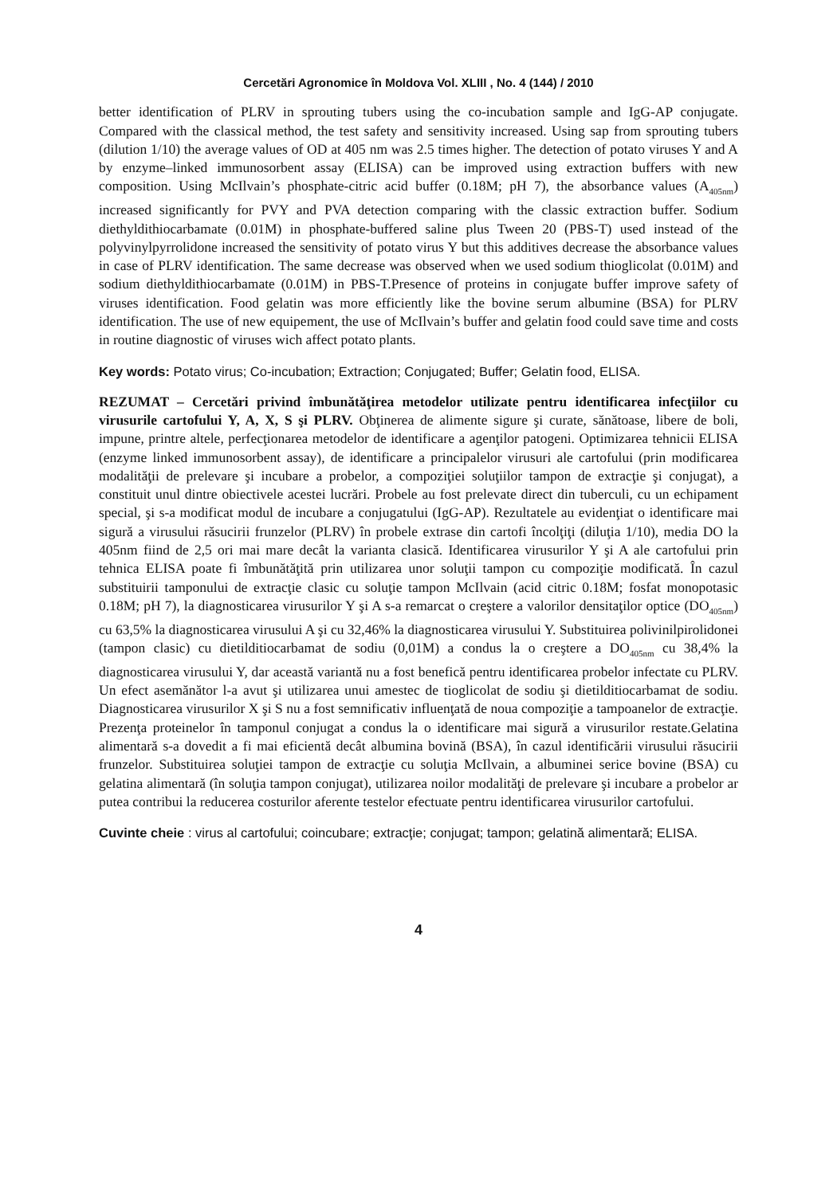Cercetări Agronomice în Moldova Vol. XLIII , No. 4 (144) / 2010
better identification of PLRV in sprouting tubers using the co-incubation sample and IgG-AP conjugate. Compared with the classical method, the test safety and sensitivity increased. Using sap from sprouting tubers (dilution 1/10) the average values of OD at 405 nm was 2.5 times higher. The detection of potato viruses Y and A by enzyme–linked immunosorbent assay (ELISA) can be improved using extraction buffers with new composition. Using McIlvain’s phosphate-citric acid buffer (0.18M; pH 7), the absorbance values (A<sub>405nm</sub>) increased significantly for PVY and PVA detection comparing with the classic extraction buffer. Sodium diethyldithiocarbamate (0.01M) in phosphate-buffered saline plus Tween 20 (PBS-T) used instead of the polyvinylpyrrolidone increased the sensitivity of potato virus Y but this additives decrease the absorbance values in case of PLRV identification. The same decrease was observed when we used sodium thioglicolat (0.01M) and sodium diethyldithiocarbamate (0.01M) in PBS-T.Presence of proteins in conjugate buffer improve safety of viruses identification. Food gelatin was more efficiently like the bovine serum albumine (BSA) for PLRV identification. The use of new equipement, the use of McIlvain’s buffer and gelatin food could save time and costs in routine diagnostic of viruses wich affect potato plants.
Key words: Potato virus; Co-incubation; Extraction; Conjugated; Buffer; Gelatin food, ELISA.
REZUMAT – Cercetări privind îmbunătăţirea metodelor utilizate pentru identificarea infecţiilor cu virusurile cartofului Y, A, X, S şi PLRV. Obţinerea de alimente sigure şi curate, sănătoase, libere de boli, impune, printre altele, perfecţionarea metodelor de identificare a agenţilor patogeni. Optimizarea tehnicii ELISA (enzyme linked immunosorbent assay), de identificare a principalelor virusuri ale cartofului (prin modificarea modalităţii de prelevare şi incubare a probelor, a compoziţiei soluţiilor tampon de extracţie şi conjugat), a constituit unul dintre obiectivele acestei lucrări. Probele au fost prelevate direct din tuberculi, cu un echipament special, şi s-a modificat modul de incubare a conjugatului (IgG-AP). Rezultatele au evidenţiat o identificare mai sigură a virusului răsucirii frunzelor (PLRV) în probele extrase din cartofi încolţiţi (diluţia 1/10), media DO la 405nm fiind de 2,5 ori mai mare decât la varianta clasică. Identificarea virusurilor Y şi A ale cartofului prin tehnica ELISA poate fi îmbunătăţită prin utilizarea unor soluţii tampon cu compoziţie modificată. În cazul substituirii tamponului de extracţie clasic cu soluţie tampon McIlvain (acid citric 0.18M; fosfat monopotasic 0.18M; pH 7), la diagnosticarea virusurilor Y şi A s-a remarcat o creştere a valorilor densitaţilor optice (DO<sub>405nm</sub>) cu 63,5% la diagnosticarea virusului A şi cu 32,46% la diagnosticarea virusului Y. Substituirea polivinilpirolidonei (tampon clasic) cu dietilditiocarbamat de sodiu (0,01M) a condus la o creştere a DO<sub>405nm</sub> cu 38,4% la diagnosticarea virusului Y, dar această variantă nu a fost benefică pentru identificarea probelor infectate cu PLRV. Un efect asemănător l-a avut şi utilizarea unui amestec de tioglicolat de sodiu şi dietilditiocarbamat de sodiu. Diagnosticarea virusurilor X şi S nu a fost semnificativ influenţată de noua compoziţie a tampoanelor de extracţie. Prezenţa proteinelor în tamponul conjugat a condus la o identificare mai sigură a virusurilor restate.Gelatina alimentară s-a dovedit a fi mai eficientă decât albumina bovină (BSA), în cazul identificării virusului răsucirii frunzelor. Substituirea soluţiei tampon de extracţie cu soluţia McIlvain, a albuminei serice bovine (BSA) cu gelatina alimentară (în soluţia tampon conjugat), utilizarea noilor modalităţi de prelevare şi incubare a probelor ar putea contribui la reducerea costurilor aferente testelor efectuate pentru identificarea virusurilor cartofului.
Cuvinte cheie : virus al cartofului; coincubare; extracţie; conjugat; tampon; gelatină alimentară; ELISA.
4